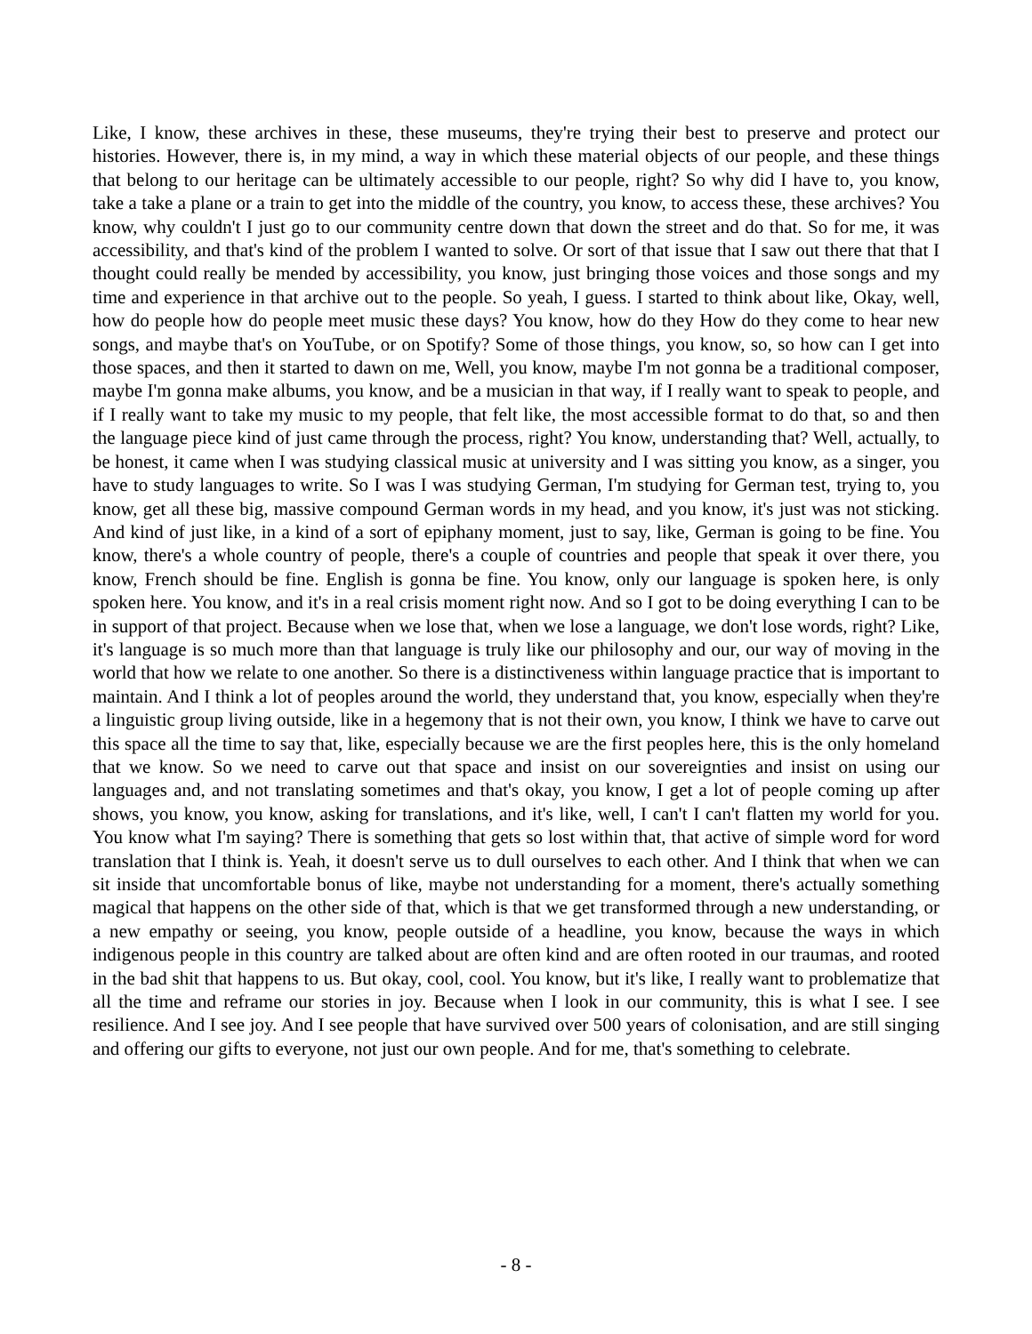Like, I know, these archives in these, these museums, they're trying their best to preserve and protect our histories. However, there is, in my mind, a way in which these material objects of our people, and these things that belong to our heritage can be ultimately accessible to our people, right? So why did I have to, you know, take a take a plane or a train to get into the middle of the country, you know, to access these, these archives? You know, why couldn't I just go to our community centre down that down the street and do that. So for me, it was accessibility, and that's kind of the problem I wanted to solve. Or sort of that issue that I saw out there that that I thought could really be mended by accessibility, you know, just bringing those voices and those songs and my time and experience in that archive out to the people. So yeah, I guess. I started to think about like, Okay, well, how do people how do people meet music these days? You know, how do they How do they come to hear new songs, and maybe that's on YouTube, or on Spotify? Some of those things, you know, so, so how can I get into those spaces, and then it started to dawn on me, Well, you know, maybe I'm not gonna be a traditional composer, maybe I'm gonna make albums, you know, and be a musician in that way, if I really want to speak to people, and if I really want to take my music to my people, that felt like, the most accessible format to do that, so and then the language piece kind of just came through the process, right? You know, understanding that? Well, actually, to be honest, it came when I was studying classical music at university and I was sitting you know, as a singer, you have to study languages to write. So I was I was studying German, I'm studying for German test, trying to, you know, get all these big, massive compound German words in my head, and you know, it's just was not sticking. And kind of just like, in a kind of a sort of epiphany moment, just to say, like, German is going to be fine. You know, there's a whole country of people, there's a couple of countries and people that speak it over there, you know, French should be fine. English is gonna be fine. You know, only our language is spoken here, is only spoken here. You know, and it's in a real crisis moment right now. And so I got to be doing everything I can to be in support of that project. Because when we lose that, when we lose a language, we don't lose words, right? Like, it's language is so much more than that language is truly like our philosophy and our, our way of moving in the world that how we relate to one another. So there is a distinctiveness within language practice that is important to maintain. And I think a lot of peoples around the world, they understand that, you know, especially when they're a linguistic group living outside, like in a hegemony that is not their own, you know, I think we have to carve out this space all the time to say that, like, especially because we are the first peoples here, this is the only homeland that we know. So we need to carve out that space and insist on our sovereignties and insist on using our languages and, and not translating sometimes and that's okay, you know, I get a lot of people coming up after shows, you know, you know, asking for translations, and it's like, well, I can't I can't flatten my world for you. You know what I'm saying? There is something that gets so lost within that, that active of simple word for word translation that I think is. Yeah, it doesn't serve us to dull ourselves to each other. And I think that when we can sit inside that uncomfortable bonus of like, maybe not understanding for a moment, there's actually something magical that happens on the other side of that, which is that we get transformed through a new understanding, or a new empathy or seeing, you know, people outside of a headline, you know, because the ways in which indigenous people in this country are talked about are often kind and are often rooted in our traumas, and rooted in the bad shit that happens to us. But okay, cool, cool. You know, but it's like, I really want to problematize that all the time and reframe our stories in joy. Because when I look in our community, this is what I see. I see resilience. And I see joy. And I see people that have survived over 500 years of colonisation, and are still singing and offering our gifts to everyone, not just our own people. And for me, that's something to celebrate.
- 8 -